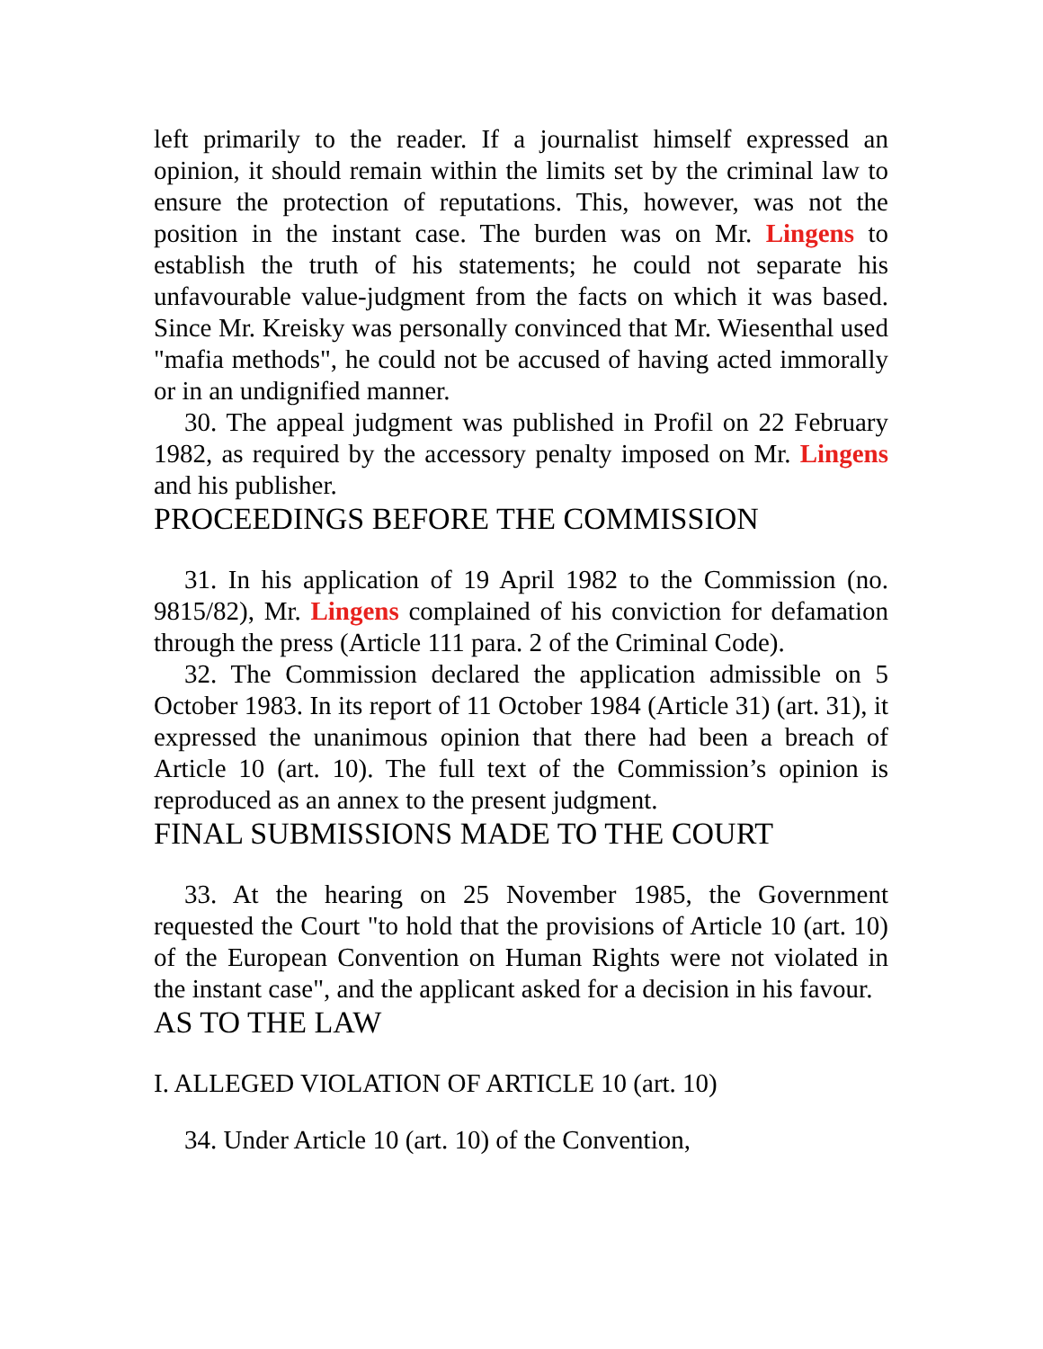left primarily to the reader. If a journalist himself expressed an opinion, it should remain within the limits set by the criminal law to ensure the protection of reputations. This, however, was not the position in the instant case. The burden was on Mr. Lingens to establish the truth of his statements; he could not separate his unfavourable value-judgment from the facts on which it was based. Since Mr. Kreisky was personally convinced that Mr. Wiesenthal used "mafia methods", he could not be accused of having acted immorally or in an undignified manner.
30. The appeal judgment was published in Profil on 22 February 1982, as required by the accessory penalty imposed on Mr. Lingens and his publisher.
PROCEEDINGS BEFORE THE COMMISSION
31. In his application of 19 April 1982 to the Commission (no. 9815/82), Mr. Lingens complained of his conviction for defamation through the press (Article 111 para. 2 of the Criminal Code).
32. The Commission declared the application admissible on 5 October 1983. In its report of 11 October 1984 (Article 31) (art. 31), it expressed the unanimous opinion that there had been a breach of Article 10 (art. 10). The full text of the Commission’s opinion is reproduced as an annex to the present judgment.
FINAL SUBMISSIONS MADE TO THE COURT
33. At the hearing on 25 November 1985, the Government requested the Court "to hold that the provisions of Article 10 (art. 10) of the European Convention on Human Rights were not violated in the instant case", and the applicant asked for a decision in his favour.
AS TO THE LAW
I. ALLEGED VIOLATION OF ARTICLE 10 (art. 10)
34. Under Article 10 (art. 10) of the Convention,